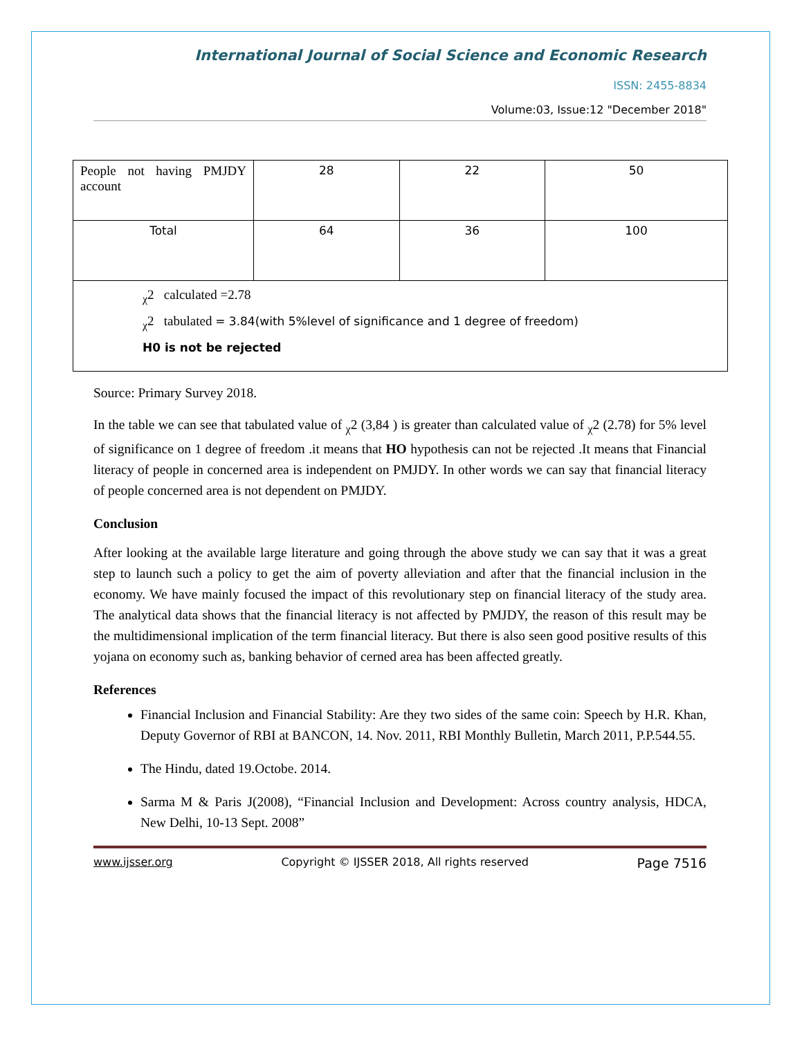International Journal of Social Science and Economic Research
ISSN: 2455-8834
Volume:03, Issue:12 "December 2018"
| People not having PMJDY account | 28 | 22 | 50 |
| Total | 64 | 36 | 100 |
| <sub>χ</sub>2 calculated =2.78 <sub>χ</sub>2 tabulated = 3.84(with 5%level of significance and 1 degree of freedom) H0 is not be rejected | | | |
Source: Primary Survey 2018.
In the table we can see that tabulated value of <sub>χ</sub>2 (3,84 ) is greater than calculated value of <sub>χ</sub>2 (2.78) for 5% level of significance on 1 degree of freedom .it means that HO hypothesis can not be rejected .It means that Financial literacy of people in concerned area is independent on PMJDY. In other words we can say that financial literacy of people concerned area is not dependent on PMJDY.
Conclusion
After looking at the available large literature and going through the above study we can say that it was a great step to launch such a policy to get the aim of poverty alleviation and after that the financial inclusion in the economy. We have mainly focused the impact of this revolutionary step on financial literacy of the study area. The analytical data shows that the financial literacy is not affected by PMJDY, the reason of this result may be the multidimensional implication of the term financial literacy. But there is also seen good positive results of this yojana on economy such as, banking behavior of cerned area has been affected greatly.
References
Financial Inclusion and Financial Stability: Are they two sides of the same coin: Speech by H.R. Khan, Deputy Governor of RBI at BANCON, 14. Nov. 2011, RBI Monthly Bulletin, March 2011, P.P.544.55.
The Hindu, dated 19.Octobe. 2014.
Sarma M & Paris J(2008), “Financial Inclusion and Development: Across country analysis, HDCA, New Delhi, 10-13 Sept. 2008”
www.ijsser.org Copyright © IJSSER 2018, All rights reserved Page 7516